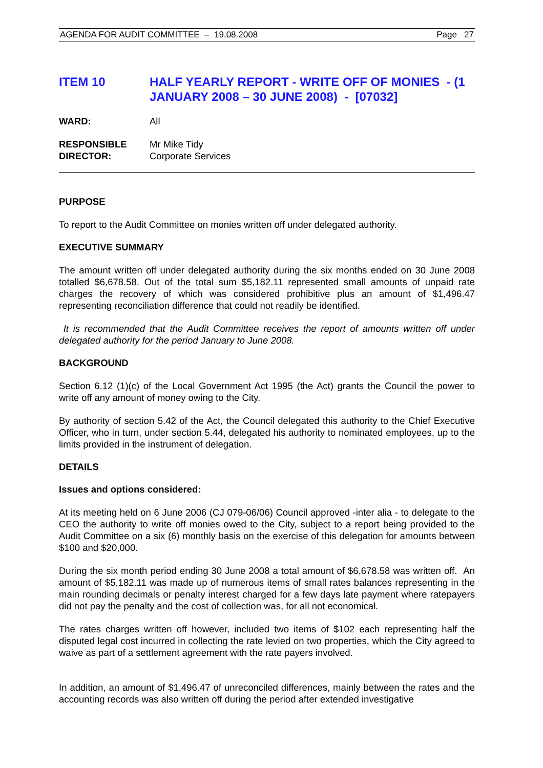AGENDA FOR AUDIT COMMITTEE – 19.08.2008 Page 27
ITEM 10 HALF YEARLY REPORT - WRITE OFF OF MONIES - (1 JANUARY 2008 – 30 JUNE 2008) - [07032]
WARD: All
RESPONSIBLE
DIRECTOR:
Mr Mike Tidy
Corporate Services
PURPOSE
To report to the Audit Committee on monies written off under delegated authority.
EXECUTIVE SUMMARY
The amount written off under delegated authority during the six months ended on 30 June 2008 totalled $6,678.58. Out of the total sum $5,182.11 represented small amounts of unpaid rate charges the recovery of which was considered prohibitive plus an amount of $1,496.47 representing reconciliation difference that could not readily be identified.
It is recommended that the Audit Committee receives the report of amounts written off under delegated authority for the period January to June 2008.
BACKGROUND
Section 6.12 (1)(c) of the Local Government Act 1995 (the Act) grants the Council the power to write off any amount of money owing to the City.
By authority of section 5.42 of the Act, the Council delegated this authority to the Chief Executive Officer, who in turn, under section 5.44, delegated his authority to nominated employees, up to the limits provided in the instrument of delegation.
DETAILS
Issues and options considered:
At its meeting held on 6 June 2006 (CJ 079-06/06) Council approved -inter alia - to delegate to the CEO the authority to write off monies owed to the City, subject to a report being provided to the Audit Committee on a six (6) monthly basis on the exercise of this delegation for amounts between $100 and $20,000.
During the six month period ending 30 June 2008 a total amount of $6,678.58 was written off. An amount of $5,182.11 was made up of numerous items of small rates balances representing in the main rounding decimals or penalty interest charged for a few days late payment where ratepayers did not pay the penalty and the cost of collection was, for all not economical.
The rates charges written off however, included two items of $102 each representing half the disputed legal cost incurred in collecting the rate levied on two properties, which the City agreed to waive as part of a settlement agreement with the rate payers involved.
In addition, an amount of $1,496.47 of unreconciled differences, mainly between the rates and the accounting records was also written off during the period after extended investigative